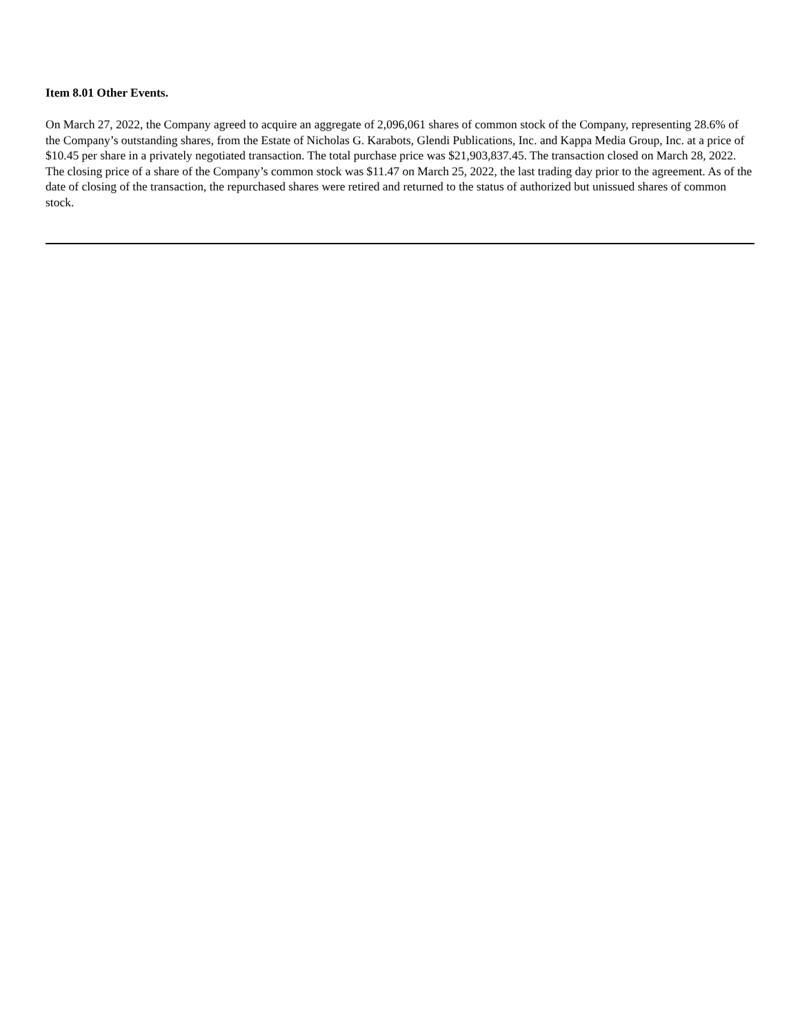Item 8.01 Other Events.
On March 27, 2022, the Company agreed to acquire an aggregate of 2,096,061 shares of common stock of the Company, representing 28.6% of the Company’s outstanding shares, from the Estate of Nicholas G. Karabots, Glendi Publications, Inc. and Kappa Media Group, Inc. at a price of $10.45 per share in a privately negotiated transaction. The total purchase price was $21,903,837.45. The transaction closed on March 28, 2022. The closing price of a share of the Company’s common stock was $11.47 on March 25, 2022, the last trading day prior to the agreement. As of the date of closing of the transaction, the repurchased shares were retired and returned to the status of authorized but unissued shares of common stock.